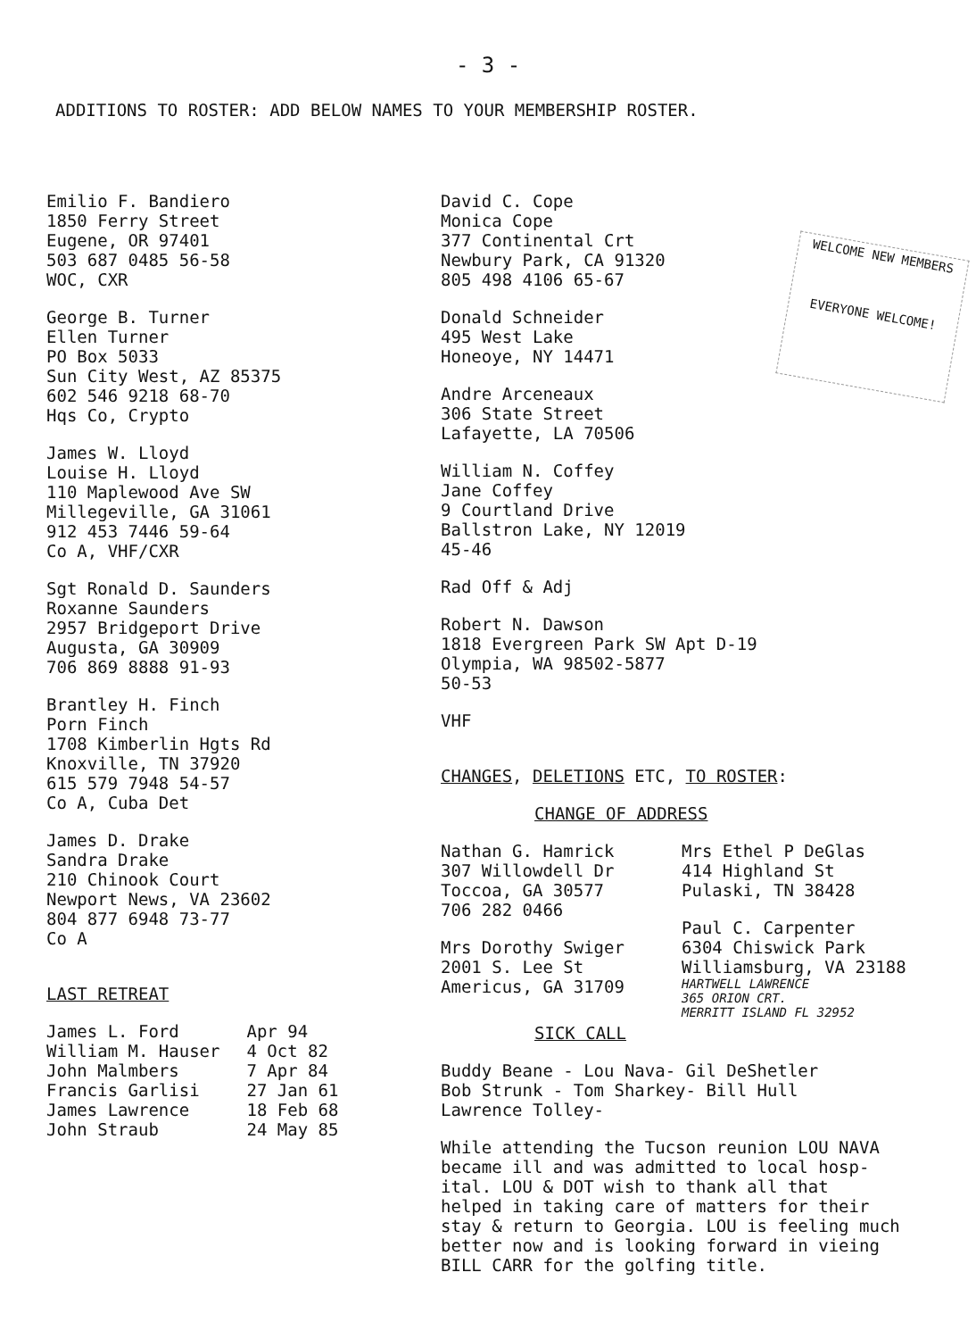- 3 -
ADDITIONS TO ROSTER: ADD BELOW NAMES TO YOUR MEMBERSHIP ROSTER.
Emilio F. Bandiero
1850 Ferry Street
Eugene, OR 97401
503 687 0485 56-58
WOC, CXR
George B. Turner
Ellen Turner
PO Box 5033
Sun City West, AZ 85375
602 546 9218 68-70
Hqs Co, Crypto
James W. Lloyd
Louise H. Lloyd
110 Maplewood Ave SW
Millegeville, GA 31061
912 453 7446 59-64
Co A, VHF/CXR
Sgt Ronald D. Saunders
Roxanne Saunders
2957 Bridgeport Drive
Augusta, GA 30909
706 869 8888 91-93
Brantley H. Finch
Porn Finch
1708 Kimberlin Hgts Rd
Knoxville, TN 37920
615 579 7948 54-57
Co A, Cuba Det
James D. Drake
Sandra Drake
210 Chinook Court
Newport News, VA 23602
804 877 6948 73-77
Co A
LAST RETREAT
| James L. Ford | Apr 94 |
| William M. Hauser | 4 Oct 82 |
| John Malmbers | 7 Apr 84 |
| Francis Garlisi | 27 Jan 61 |
| James Lawrence | 18 Feb 68 |
| John Straub | 24 May 85 |
WELCOME NEW MEMBERS
EVERYONE WELCOME!
David C. Cope
Monica Cope
377 Continental Crt
Newbury Park, CA 91320
805 498 4106 65-67
Donald Schneider
495 West Lake
Honeoye, NY 14471
Andre Arceneaux
306 State Street
Lafayette, LA 70506
William N. Coffey
Jane Coffey
9 Courtland Drive
Ballstron Lake, NY 12019
45-46
Rad Off & Adj
Robert N. Dawson
1818 Evergreen Park SW Apt D-19
Olympia, WA 98502-5877
50-53
VHF
CHANGES, DELETIONS ETC, TO ROSTER:
CHANGE OF ADDRESS
Nathan G. Hamrick
307 Willowdell Dr
Toccoa, GA 30577
706 282 0466
Mrs Dorothy Swiger
2001 S. Lee St
Americus, GA 31709
Mrs Ethel P DeGlas
414 Highland St
Pulaski, TN 38428
Paul C. Carpenter
6304 Chiswick Park
Williamsburg, VA 23188
HARTWELL LAWRENCE
365 ORION CRT.
MERRITT ISLAND FL 32952
SICK CALL
Buddy Beane - Lou Nava- Gil DeShetler
Bob Strunk - Tom Sharkey- Bill Hull
Lawrence Tolley-
While attending the Tucson reunion LOU NAVA
became ill and was admitted to local hosp-
ital. LOU & DOT wish to thank all that
helped in taking care of matters for their
stay & return to Georgia. LOU is feeling much
better now and is looking forward in vieing
BILL CARR for the golfing title.